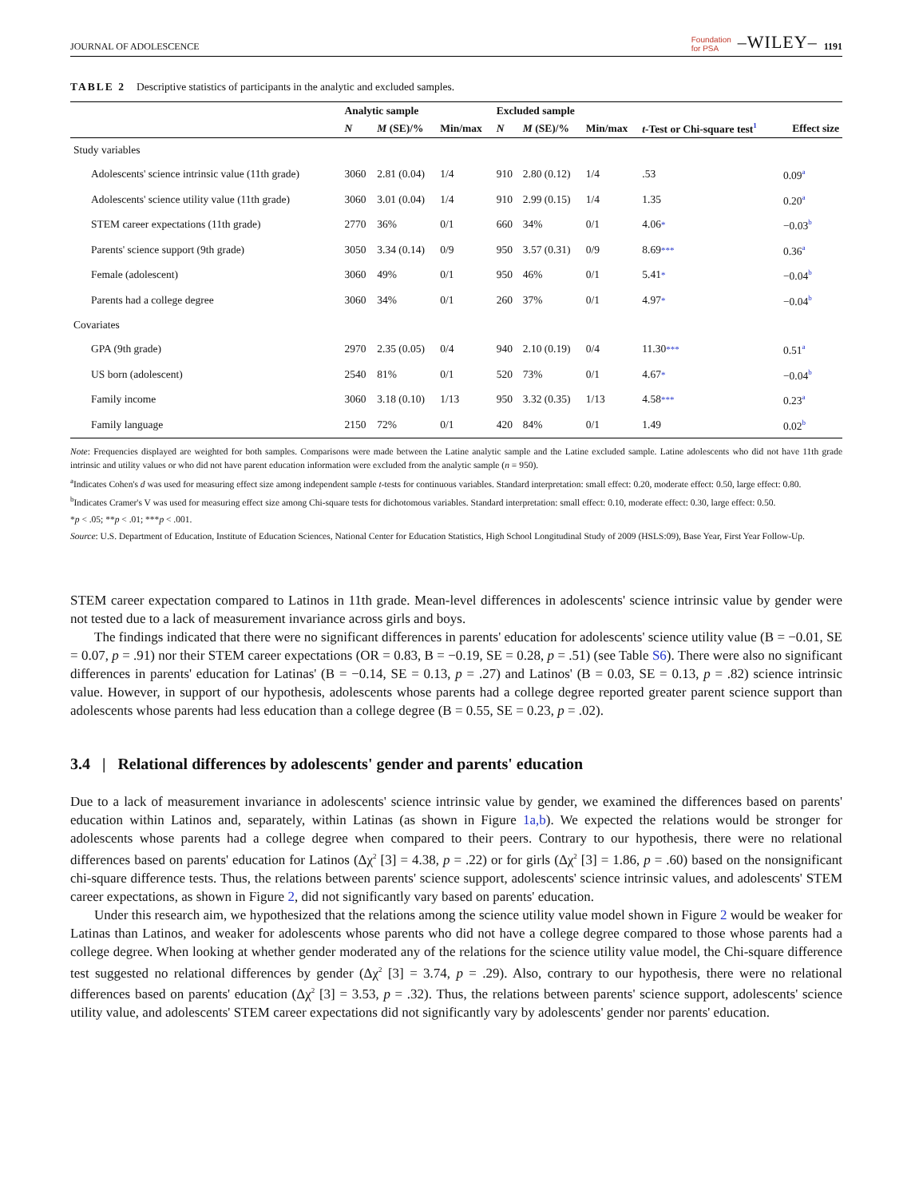JOURNAL OF ADOLESCENCE Foundation
for PSA –WILEY– 1191
TABLE 2 Descriptive statistics of participants in the analytic and excluded samples.
| | Analytic sample | | | Excluded sample | | | t -Test or Chi-square test<sup>1</sup> | Effect size |
| --- | --- | --- | --- | --- | --- | --- | --- | --- |
| | N | M (SE)/% | Min/max | N | M (SE)/% | Min/max | | |
| Study variables | | | | | | | | |
| Adolescents' science intrinsic value (11th grade) | 3060 | 2.81 (0.04) | 1/4 | 910 | 2.80 (0.12) | 1/4 | .53 | 0.09<sup>a</sup> |
| Adolescents' science utility value (11th grade) | 3060 | 3.01 (0.04) | 1/4 | 910 | 2.99 (0.15) | 1/4 | 1.35 | 0.20<sup>a</sup> |
| STEM career expectations (11th grade) | 2770 | 36% | 0/1 | 660 | 34% | 0/1 | 4.06 * | −0.03<sup>b</sup> |
| Parents' science support (9th grade) | 3050 | 3.34 (0.14) | 0/9 | 950 | 3.57 (0.31) | 0/9 | 8.69 *** | 0.36<sup>a</sup> |
| Female (adolescent) | 3060 | 49% | 0/1 | 950 | 46% | 0/1 | 5.41 * | −0.04<sup>b</sup> |
| Parents had a college degree | 3060 | 34% | 0/1 | 260 | 37% | 0/1 | 4.97 * | −0.04<sup>b</sup> |
| Covariates | | | | | | | | |
| GPA (9th grade) | 2970 | 2.35 (0.05) | 0/4 | 940 | 2.10 (0.19) | 0/4 | 11.30 *** | 0.51<sup>a</sup> |
| US born (adolescent) | 2540 | 81% | 0/1 | 520 | 73% | 0/1 | 4.67 * | −0.04<sup>b</sup> |
| Family income | 3060 | 3.18 (0.10) | 1/13 | 950 | 3.32 (0.35) | 1/13 | 4.58 *** | 0.23<sup>a</sup> |
| Family language | 2150 | 72% | 0/1 | 420 | 84% | 0/1 | 1.49 | 0.02<sup>b</sup> |
Note: Frequencies displayed are weighted for both samples. Comparisons were made between the Latine analytic sample and the Latine excluded sample. Latine adolescents who did not have 11th grade intrinsic and utility values or who did not have parent education information were excluded from the analytic sample (n = 950).
<sup>a</sup> Indicates Cohen's d was used for measuring effect size among independent sample t-tests for continuous variables. Standard interpretation: small effect: 0.20, moderate effect: 0.50, large effect: 0.80.
<sup>b</sup> Indicates Cramer's V was used for measuring effect size among Chi-square tests for dichotomous variables. Standard interpretation: small effect: 0.10, moderate effect: 0.30, large effect: 0.50.
*p < .05; **p < .01; ***p < .001.
Source: U.S. Department of Education, Institute of Education Sciences, National Center for Education Statistics, High School Longitudinal Study of 2009 (HSLS:09), Base Year, First Year Follow-Up.
STEM career expectation compared to Latinos in 11th grade. Mean-level differences in adolescents' science intrinsic value by gender were not tested due to a lack of measurement invariance across girls and boys.
The findings indicated that there were no significant differences in parents' education for adolescents' science utility value (B = −0.01, SE = 0.07, p = .91) nor their STEM career expectations (OR = 0.83, B = −0.19, SE = 0.28, p = .51) (see Table S6). There were also no significant differences in parents' education for Latinas' (B = −0.14, SE = 0.13, p = .27) and Latinos' (B = 0.03, SE = 0.13, p = .82) science intrinsic value. However, in support of our hypothesis, adolescents whose parents had a college degree reported greater parent science support than adolescents whose parents had less education than a college degree (B = 0.55, SE = 0.23, p = .02).
3.4 | Relational differences by adolescents' gender and parents' education
Due to a lack of measurement invariance in adolescents' science intrinsic value by gender, we examined the differences based on parents' education within Latinos and, separately, within Latinas (as shown in Figure 1a,b). We expected the relations would be stronger for adolescents whose parents had a college degree when compared to their peers. Contrary to our hypothesis, there were no relational differences based on parents' education for Latinos (Δχ<sup>2</sup> [3] = 4.38, p = .22) or for girls (Δχ<sup>2</sup> [3] = 1.86, p = .60) based on the nonsignificant chi-square difference tests. Thus, the relations between parents' science support, adolescents' science intrinsic values, and adolescents' STEM career expectations, as shown in Figure 2, did not significantly vary based on parents' education.
Under this research aim, we hypothesized that the relations among the science utility value model shown in Figure 2 would be weaker for Latinas than Latinos, and weaker for adolescents whose parents who did not have a college degree compared to those whose parents had a college degree. When looking at whether gender moderated any of the relations for the science utility value model, the Chi-square difference test suggested no relational differences by gender (Δχ<sup>2</sup> [3] = 3.74, p = .29). Also, contrary to our hypothesis, there were no relational differences based on parents' education (Δχ<sup>2</sup> [3] = 3.53, p = .32). Thus, the relations between parents' science support, adolescents' science utility value, and adolescents' STEM career expectations did not significantly vary by adolescents' gender nor parents' education.